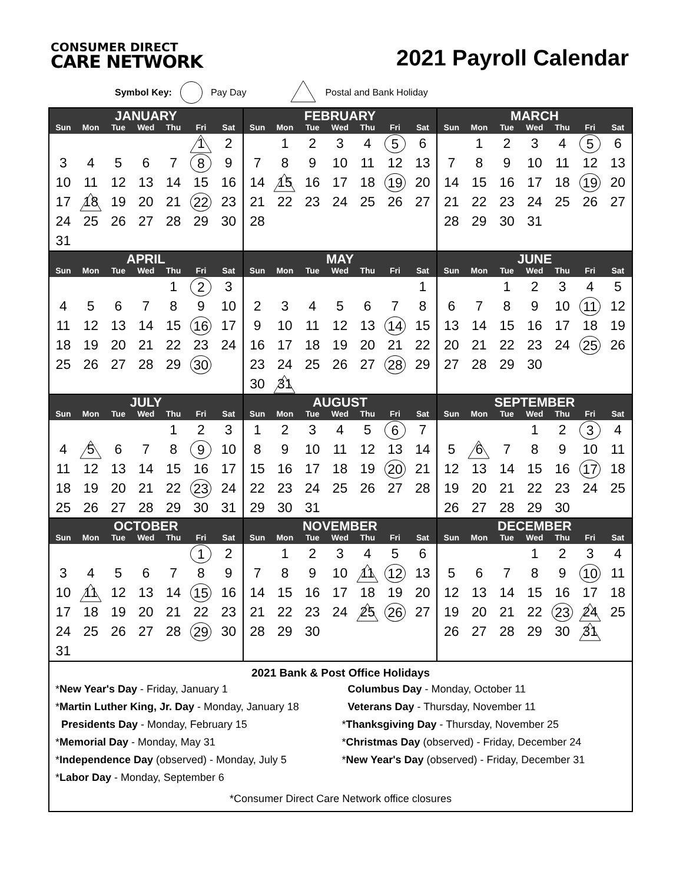CONSUMER DIRECT
CARE NETWORK
2021 Payroll Calendar
Symbol Key: Pay Day Postal and Bank Holiday
| JANUARY | | | | | | |
| --- | --- | --- | --- | --- | --- | --- |
| Sun | Mon | Tue | Wed | Thu | Fri | Sat |
| | | | | | 1 | 2 |
| 3 | 4 | 5 | 6 | 7 | 8 | 9 |
| 10 | 11 | 12 | 13 | 14 | 15 | 16 |
| 17 | 18 | 19 | 20 | 21 | 22 | 23 |
| 24 | 25 | 26 | 27 | 28 | 29 | 30 |
| 31 | | | | | | |
| FEBRUARY | | | | | | |
| --- | --- | --- | --- | --- | --- | --- |
| Sun | Mon | Tue | Wed | Thu | Fri | Sat |
| | 1 | 2 | 3 | 4 | 5 | 6 |
| 7 | 8 | 9 | 10 | 11 | 12 | 13 |
| 14 | 15 | 16 | 17 | 18 | 19 | 20 |
| 21 | 22 | 23 | 24 | 25 | 26 | 27 |
| 28 | | | | | | |
| MARCH | | | | | | |
| --- | --- | --- | --- | --- | --- | --- |
| Sun | Mon | Tue | Wed | Thu | Fri | Sat |
| | 1 | 2 | 3 | 4 | 5 | 6 |
| 7 | 8 | 9 | 10 | 11 | 12 | 13 |
| 14 | 15 | 16 | 17 | 18 | 19 | 20 |
| 21 | 22 | 23 | 24 | 25 | 26 | 27 |
| 28 | 29 | 30 | 31 | | | |
| APRIL | | | | | | |
| --- | --- | --- | --- | --- | --- | --- |
| Sun | Mon | Tue | Wed | Thu | Fri | Sat |
| | | | | 1 | 2 | 3 |
| 4 | 5 | 6 | 7 | 8 | 9 | 10 |
| 11 | 12 | 13 | 14 | 15 | 16 | 17 |
| 18 | 19 | 20 | 21 | 22 | 23 | 24 |
| 25 | 26 | 27 | 28 | 29 | 30 | |
| MAY | | | | | | |
| --- | --- | --- | --- | --- | --- | --- |
| Sun | Mon | Tue | Wed | Thu | Fri | Sat |
| | | | | | | 1 |
| 2 | 3 | 4 | 5 | 6 | 7 | 8 |
| 9 | 10 | 11 | 12 | 13 | 14 | 15 |
| 16 | 17 | 18 | 19 | 20 | 21 | 22 |
| 23 | 24 | 25 | 26 | 27 | 28 | 29 |
| 30 | 31 | | | | | |
| JUNE | | | | | | |
| --- | --- | --- | --- | --- | --- | --- |
| Sun | Mon | Tue | Wed | Thu | Fri | Sat |
| | | 1 | 2 | 3 | 4 | 5 |
| 6 | 7 | 8 | 9 | 10 | 11 | 12 |
| 13 | 14 | 15 | 16 | 17 | 18 | 19 |
| 20 | 21 | 22 | 23 | 24 | 25 | 26 |
| 27 | 28 | 29 | 30 | | | |
| JULY | | | | | | |
| --- | --- | --- | --- | --- | --- | --- |
| Sun | Mon | Tue | Wed | Thu | Fri | Sat |
| | | | | 1 | 2 | 3 |
| 4 | 5 | 6 | 7 | 8 | 9 | 10 |
| 11 | 12 | 13 | 14 | 15 | 16 | 17 |
| 18 | 19 | 20 | 21 | 22 | 23 | 24 |
| 25 | 26 | 27 | 28 | 29 | 30 | 31 |
| AUGUST | | | | | | |
| --- | --- | --- | --- | --- | --- | --- |
| Sun | Mon | Tue | Wed | Thu | Fri | Sat |
| 1 | 2 | 3 | 4 | 5 | 6 | 7 |
| 8 | 9 | 10 | 11 | 12 | 13 | 14 |
| 15 | 16 | 17 | 18 | 19 | 20 | 21 |
| 22 | 23 | 24 | 25 | 26 | 27 | 28 |
| 29 | 30 | 31 | | | | |
| SEPTEMBER | | | | | | |
| --- | --- | --- | --- | --- | --- | --- |
| Sun | Mon | Tue | Wed | Thu | Fri | Sat |
| | | | 1 | 2 | 3 | 4 |
| 5 | 6 | 7 | 8 | 9 | 10 | 11 |
| 12 | 13 | 14 | 15 | 16 | 17 | 18 |
| 19 | 20 | 21 | 22 | 23 | 24 | 25 |
| 26 | 27 | 28 | 29 | 30 | | |
| OCTOBER | | | | | | |
| --- | --- | --- | --- | --- | --- | --- |
| Sun | Mon | Tue | Wed | Thu | Fri | Sat |
| | | | | | 1 | 2 |
| 3 | 4 | 5 | 6 | 7 | 8 | 9 |
| 10 | 11 | 12 | 13 | 14 | 15 | 16 |
| 17 | 18 | 19 | 20 | 21 | 22 | 23 |
| 24 | 25 | 26 | 27 | 28 | 29 | 30 |
| 31 | | | | | | |
| NOVEMBER | | | | | | |
| --- | --- | --- | --- | --- | --- | --- |
| Sun | Mon | Tue | Wed | Thu | Fri | Sat |
| | 1 | 2 | 3 | 4 | 5 | 6 |
| 7 | 8 | 9 | 10 | 11 | 12 | 13 |
| 14 | 15 | 16 | 17 | 18 | 19 | 20 |
| 21 | 22 | 23 | 24 | 25 | 26 | 27 |
| 28 | 29 | 30 | | | | |
| DECEMBER | | | | | | |
| --- | --- | --- | --- | --- | --- | --- |
| Sun | Mon | Tue | Wed | Thu | Fri | Sat |
| | | | 1 | 2 | 3 | 4 |
| 5 | 6 | 7 | 8 | 9 | 10 | 11 |
| 12 | 13 | 14 | 15 | 16 | 17 | 18 |
| 19 | 20 | 21 | 22 | 23 | 24 | 25 |
| 26 | 27 | 28 | 29 | 30 | 31 | |
2021 Bank & Post Office Holidays
*New Year's Day - Friday, January 1
*Martin Luther King, Jr. Day - Monday, January 18
Presidents Day - Monday, February 15
*Memorial Day - Monday, May 31
*Independence Day (observed) - Monday, July 5
*Labor Day - Monday, September 6
Columbus Day - Monday, October 11
Veterans Day - Thursday, November 11
*Thanksgiving Day - Thursday, November 25
*Christmas Day (observed) - Friday, December 24
*New Year's Day (observed) - Friday, December 31
*Consumer Direct Care Network office closures